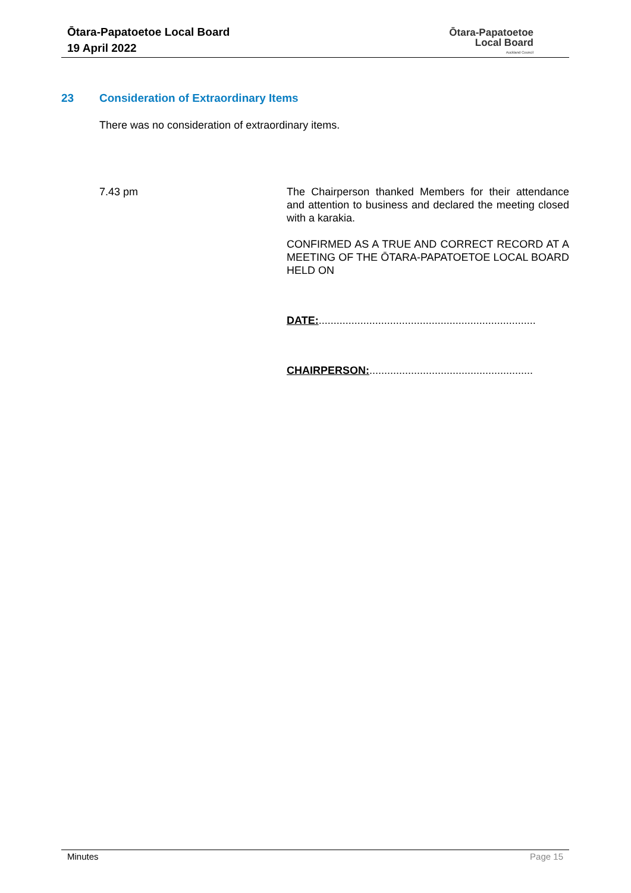Ōtara-Papatoetoe Local Board
19 April 2022
Ōtara-Papatoetoe
Local Board
Auckland Council
23 Consideration of Extraordinary Items
There was no consideration of extraordinary items.
7.43 pm The Chairperson thanked Members for their attendance and attention to business and declared the meeting closed with a karakia.
CONFIRMED AS A TRUE AND CORRECT RECORD AT A MEETING OF THE ŌTARA-PAPATOETOE LOCAL BOARD HELD ON
DATE:.........................................................................
CHAIRPERSON:.......................................................
Minutes Page 15